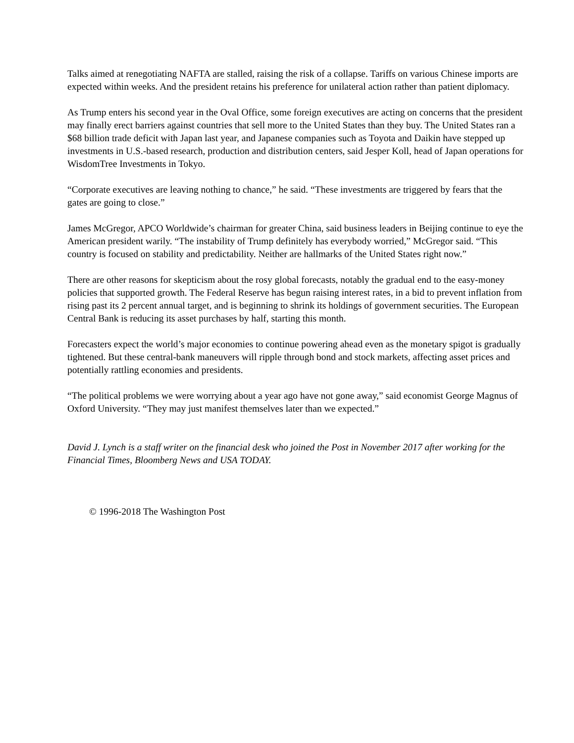Talks aimed at renegotiating NAFTA are stalled, raising the risk of a collapse. Tariffs on various Chinese imports are expected within weeks. And the president retains his preference for unilateral action rather than patient diplomacy.
As Trump enters his second year in the Oval Office, some foreign executives are acting on concerns that the president may finally erect barriers against countries that sell more to the United States than they buy. The United States ran a $68 billion trade deficit with Japan last year, and Japanese companies such as Toyota and Daikin have stepped up investments in U.S.-based research, production and distribution centers, said Jesper Koll, head of Japan operations for WisdomTree Investments in Tokyo.
“Corporate executives are leaving nothing to chance,” he said. “These investments are triggered by fears that the gates are going to close.”
James McGregor, APCO Worldwide’s chairman for greater China, said business leaders in Beijing continue to eye the American president warily. “The instability of Trump definitely has everybody worried,” McGregor said. “This country is focused on stability and predictability. Neither are hallmarks of the United States right now.”
There are other reasons for skepticism about the rosy global forecasts, notably the gradual end to the easy-money policies that supported growth. The Federal Reserve has begun raising interest rates, in a bid to prevent inflation from rising past its 2 percent annual target, and is beginning to shrink its holdings of government securities. The European Central Bank is reducing its asset purchases by half, starting this month.
Forecasters expect the world’s major economies to continue powering ahead even as the monetary spigot is gradually tightened. But these central-bank maneuvers will ripple through bond and stock markets, affecting asset prices and potentially rattling economies and presidents.
“The political problems we were worrying about a year ago have not gone away,” said economist George Magnus of Oxford University. “They may just manifest themselves later than we expected.”
David J. Lynch is a staff writer on the financial desk who joined the Post in November 2017 after working for the Financial Times, Bloomberg News and USA TODAY.
© 1996-2018 The Washington Post